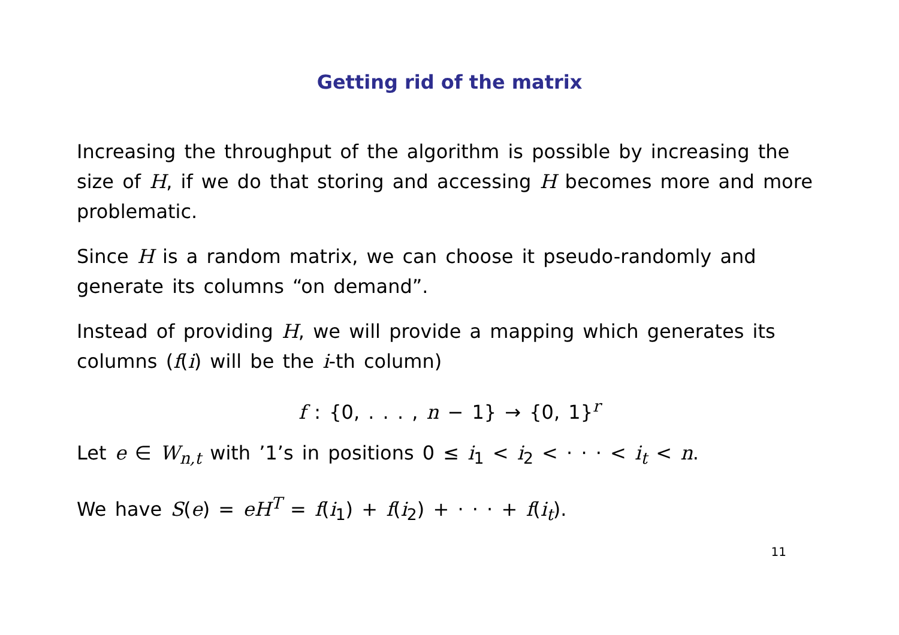Getting rid of the matrix
Increasing the throughput of the algorithm is possible by increasing the size of H, if we do that storing and accessing H becomes more and more problematic.
Since H is a random matrix, we can choose it pseudo-randomly and generate its columns “on demand”.
Instead of providing H, we will provide a mapping which generates its columns (f(i) will be the i-th column)
f : {0, . . . , n − 1} → {0, 1}<sup>r</sup>
Let e ∈ W<sub>n,t</sub> with ’1’s in positions 0 ≤ i<sub>1</sub> < i<sub>2</sub> < · · · < i<sub>t</sub> < n.
We have S(e) = eH<sup>T</sup> = f(i<sub>1</sub>) + f(i<sub>2</sub>) + · · · + f(i<sub>t</sub>).
11